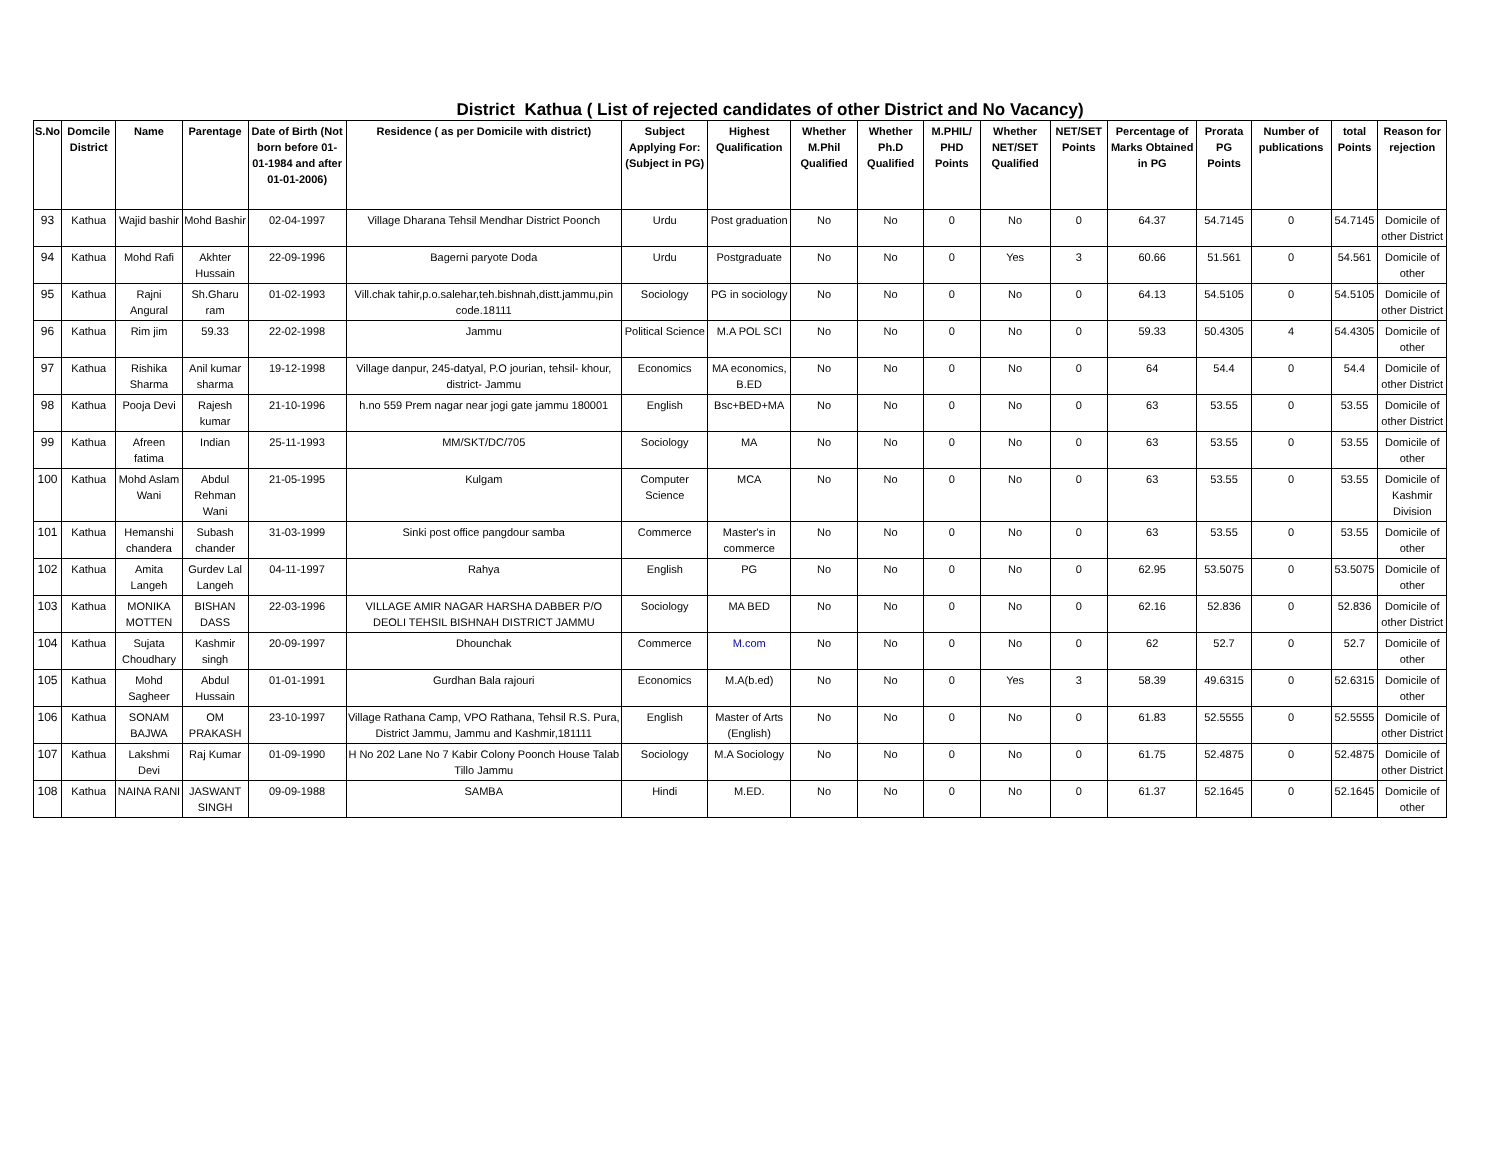District Kathua ( List of rejected candidates of other District and No Vacancy)
| S.No | Domcile District | Name | Parentage | Date of Birth (Not born before 01-01-1984 and after 01-01-2006) | Residence ( as per Domicile with district) | Subject Applying For: (Subject in PG) | Highest Qualification | Whether M.Phil Qualified | Whether Ph.D Qualified | M.PHIL/ PHD Points | Whether NET/SET Qualified | NET/SET Points | Percentage of Marks Obtained in PG | Prorata PG Points | Number of publications | total Points | Reason for rejection |
| --- | --- | --- | --- | --- | --- | --- | --- | --- | --- | --- | --- | --- | --- | --- | --- | --- | --- |
| 93 | Kathua | Wajid bashir | Mohd Bashir | 02-04-1997 | Village Dharana Tehsil Mendhar District Poonch | Urdu | Post graduation | No | No | 0 | No | 0 | 64.37 | 54.7145 | 0 | 54.7145 | Domicile of other District |
| 94 | Kathua | Mohd Rafi | Akhter Hussain | 22-09-1996 | Bagerni paryote Doda | Urdu | Postgraduate | No | No | 0 | Yes | 3 | 60.66 | 51.561 | 0 | 54.561 | Domicile of other |
| 95 | Kathua | Rajni Angural | Sh.Gharu ram | 01-02-1993 | Vill.chak tahir,p.o.salehar,teh.bishnah,distt.jammu,pin code.18111 | Sociology | PG in sociology | No | No | 0 | No | 0 | 64.13 | 54.5105 | 0 | 54.5105 | Domicile of other District |
| 96 | Kathua | Rim jim | 59.33 | 22-02-1998 | Jammu | Political Science | M.A POL SCI | No | No | 0 | No | 0 | 59.33 | 50.4305 | 4 | 54.4305 | Domicile of other |
| 97 | Kathua | Rishika Sharma | Anil kumar sharma | 19-12-1998 | Village danpur, 245-datyal, P.O jourian, tehsil- khour, district- Jammu | Economics | MA economics, B.ED | No | No | 0 | No | 0 | 64 | 54.4 | 0 | 54.4 | Domicile of other District |
| 98 | Kathua | Pooja Devi | Rajesh kumar | 21-10-1996 | h.no 559 Prem nagar near jogi gate jammu 180001 | English | Bsc+BED+MA | No | No | 0 | No | 0 | 63 | 53.55 | 0 | 53.55 | Domicile of other District |
| 99 | Kathua | Afreen fatima | Indian | 25-11-1993 | MM/SKT/DC/705 | Sociology | MA | No | No | 0 | No | 0 | 63 | 53.55 | 0 | 53.55 | Domicile of other |
| 100 | Kathua | Mohd Aslam Wani | Abdul Rehman Wani | 21-05-1995 | Kulgam | Computer Science | MCA | No | No | 0 | No | 0 | 63 | 53.55 | 0 | 53.55 | Domicile of Kashmir Division |
| 101 | Kathua | Hemanshi chandera | Subash chander | 31-03-1999 | Sinki post office pangdour samba | Commerce | Master's in commerce | No | No | 0 | No | 0 | 63 | 53.55 | 0 | 53.55 | Domicile of other |
| 102 | Kathua | Amita Langeh | Gurdev Lal Langeh | 04-11-1997 | Rahya | English | PG | No | No | 0 | No | 0 | 62.95 | 53.5075 | 0 | 53.5075 | Domicile of other |
| 103 | Kathua | MONIKA MOTTEN | BISHAN DASS | 22-03-1996 | VILLAGE AMIR NAGAR HARSHA DABBER P/O DEOLI TEHSIL BISHNAH DISTRICT JAMMU | Sociology | MA BED | No | No | 0 | No | 0 | 62.16 | 52.836 | 0 | 52.836 | Domicile of other District |
| 104 | Kathua | Sujata Choudhary | Kashmir singh | 20-09-1997 | Dhounchak | Commerce | M.com | No | No | 0 | No | 0 | 62 | 52.7 | 0 | 52.7 | Domicile of other |
| 105 | Kathua | Mohd Sagheer | Abdul Hussain | 01-01-1991 | Gurdhan Bala rajouri | Economics | M.A(b.ed) | No | No | 0 | Yes | 3 | 58.39 | 49.6315 | 0 | 52.6315 | Domicile of other |
| 106 | Kathua | SONAM BAJWA | OM PRAKASH | 23-10-1997 | Village Rathana Camp, VPO Rathana, Tehsil R.S. Pura, District Jammu, Jammu and Kashmir,181111 | English | Master of Arts (English) | No | No | 0 | No | 0 | 61.83 | 52.5555 | 0 | 52.5555 | Domicile of other District |
| 107 | Kathua | Lakshmi Devi | Raj Kumar | 01-09-1990 | H No 202 Lane No 7 Kabir Colony Poonch House Talab Tillo Jammu | Sociology | M.A Sociology | No | No | 0 | No | 0 | 61.75 | 52.4875 | 0 | 52.4875 | Domicile of other District |
| 108 | Kathua | NAINA RANI | JASWANT SINGH | 09-09-1988 | SAMBA | Hindi | M.ED. | No | No | 0 | No | 0 | 61.37 | 52.1645 | 0 | 52.1645 | Domicile of other |